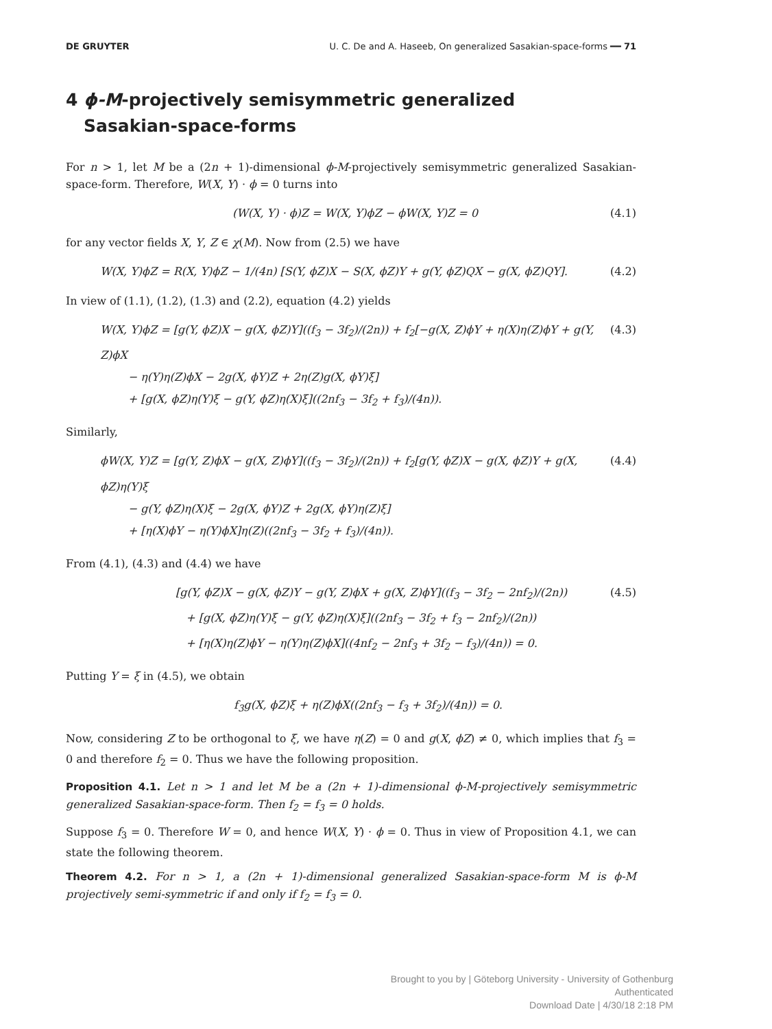DE GRUYTER U. C. De and A. Haseeb, On generalized Sasakian-space-forms ━━ 71
4 ϕ-M-projectively semisymmetric generalized
Sasakian-space-forms
For n > 1, let M be a (2n + 1)-dimensional ϕ-M-projectively semisymmetric generalized Sasakian-space-form. Therefore, W(X, Y) · ϕ = 0 turns into
(W(X, Y) · ϕ)Z = W(X, Y)ϕZ − ϕW(X, Y)Z = 0 (4.1)
for any vector fields X, Y, Z ∈ χ(M). Now from (2.5) we have
W(X, Y)ϕZ = R(X, Y)ϕZ − 1/(4n) [S(Y, ϕZ)X − S(X, ϕZ)Y + g(Y, ϕZ)QX − g(X, ϕZ)QY]. (4.2)
In view of (1.1), (1.2), (1.3) and (2.2), equation (4.2) yields
W(X, Y)ϕZ = [g(Y, ϕZ)X − g(X, ϕZ)Y]((f<sub>3</sub> − 3f<sub>2</sub>)/(2n)) + f<sub>2</sub>[−g(X, Z)ϕY + η(X)η(Z)ϕY + g(Y, Z)ϕX
− η(Y)η(Z)ϕX − 2g(X, ϕY)Z + 2η(Z)g(X, ϕY)ξ]
+ [g(X, ϕZ)η(Y)ξ − g(Y, ϕZ)η(X)ξ]((2nf<sub>3</sub> − 3f<sub>2</sub> + f<sub>3</sub>)/(4n)). (4.3)
Similarly,
ϕW(X, Y)Z = [g(Y, Z)ϕX − g(X, Z)ϕY]((f<sub>3</sub> − 3f<sub>2</sub>)/(2n)) + f<sub>2</sub>[g(Y, ϕZ)X − g(X, ϕZ)Y + g(X, ϕZ)η(Y)ξ
− g(Y, ϕZ)η(X)ξ − 2g(X, ϕY)Z + 2g(X, ϕY)η(Z)ξ]
+ [η(X)ϕY − η(Y)ϕX]η(Z)((2nf<sub>3</sub> − 3f<sub>2</sub> + f<sub>3</sub>)/(4n)). (4.4)
From (4.1), (4.3) and (4.4) we have
[g(Y, ϕZ)X − g(X, ϕZ)Y − g(Y, Z)ϕX + g(X, Z)ϕY]((f<sub>3</sub> − 3f<sub>2</sub> − 2nf<sub>2</sub>)/(2n))
+ [g(X, ϕZ)η(Y)ξ − g(Y, ϕZ)η(X)ξ]((2nf<sub>3</sub> − 3f<sub>2</sub> + f<sub>3</sub> − 2nf<sub>2</sub>)/(2n))
+ [η(X)η(Z)ϕY − η(Y)η(Z)ϕX]((4nf<sub>2</sub> − 2nf<sub>3</sub> + 3f<sub>2</sub> − f<sub>3</sub>)/(4n)) = 0. (4.5)
Putting Y = ξ in (4.5), we obtain
f<sub>3</sub>g(X, ϕZ)ξ + η(Z)ϕX((2nf<sub>3</sub> − f<sub>3</sub> + 3f<sub>2</sub>)/(4n)) = 0.
Now, considering Z to be orthogonal to ξ, we have η(Z) = 0 and g(X, ϕZ) ≠ 0, which implies that f<sub>3</sub> = 0 and therefore f<sub>2</sub> = 0. Thus we have the following proposition.
Proposition 4.1. Let n > 1 and let M be a (2n + 1)-dimensional ϕ-M-projectively semisymmetric generalized Sasakian-space-form. Then f<sub>2</sub> = f<sub>3</sub> = 0 holds.
Suppose f<sub>3</sub> = 0. Therefore W = 0, and hence W(X, Y) · ϕ = 0. Thus in view of Proposition 4.1, we can state the following theorem.
Theorem 4.2. For n > 1, a (2n + 1)-dimensional generalized Sasakian-space-form M is ϕ-M projectively semi-symmetric if and only if f<sub>2</sub> = f<sub>3</sub> = 0.
Brought to you by | Göteborg University - University of Gothenburg
Authenticated
Download Date | 4/30/18 2:18 PM